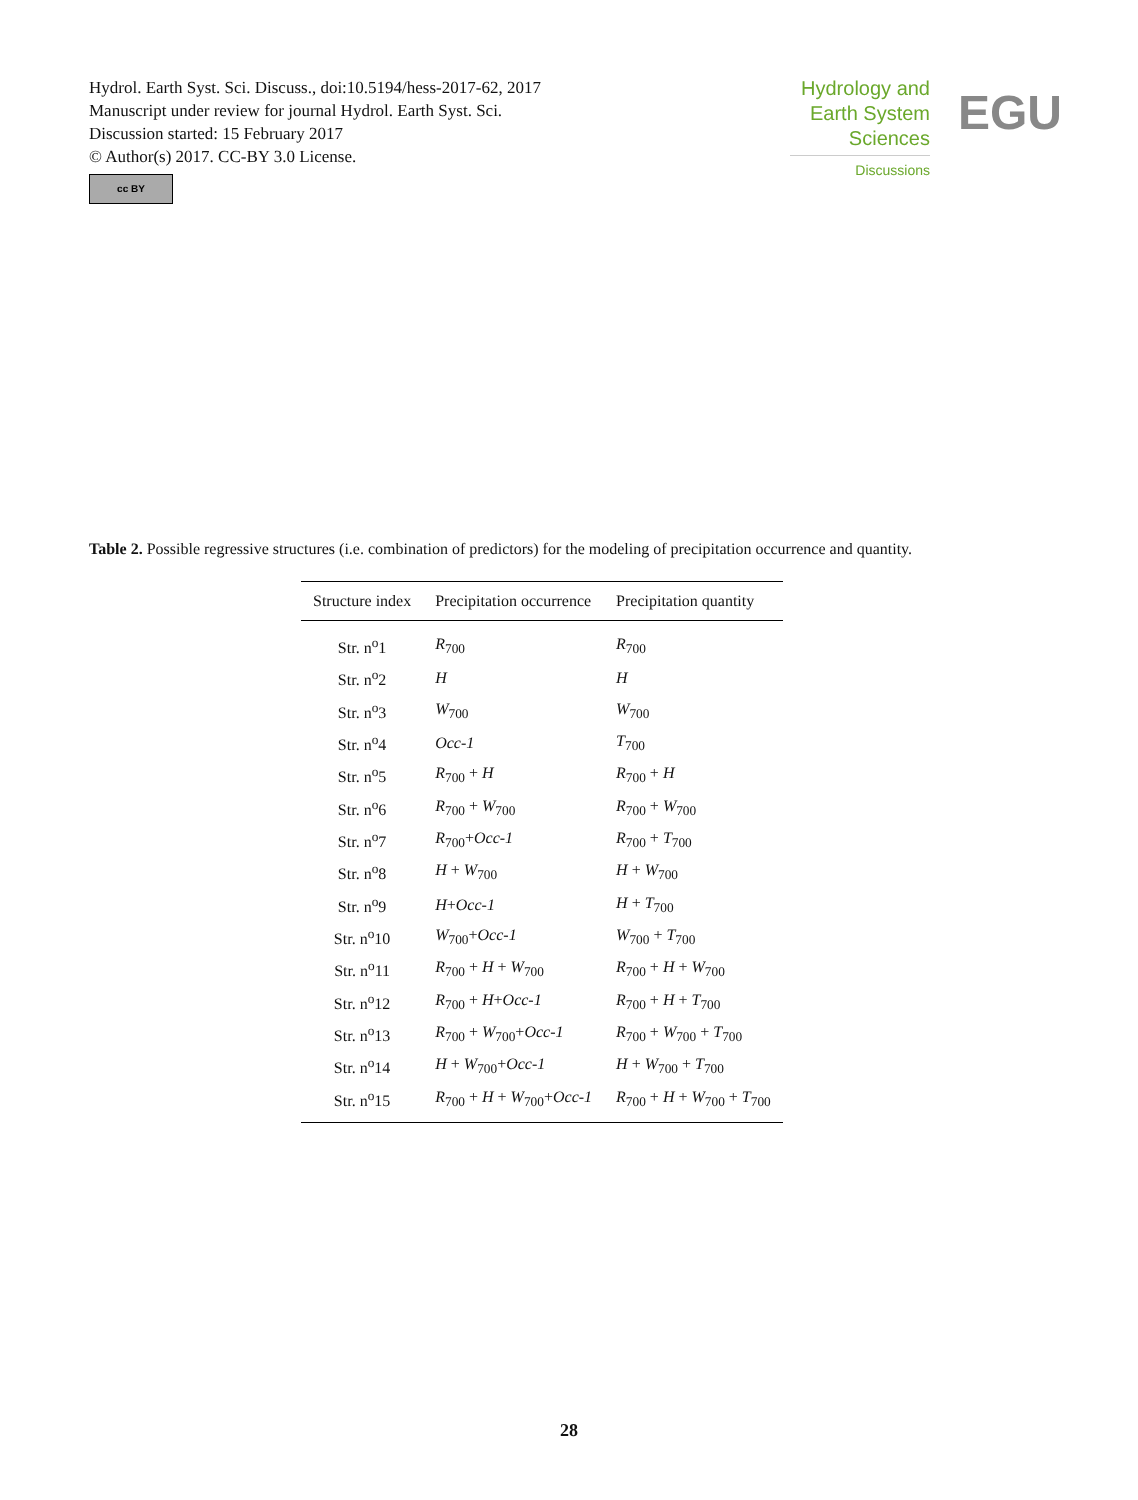Hydrol. Earth Syst. Sci. Discuss., doi:10.5194/hess-2017-62, 2017
Manuscript under review for journal Hydrol. Earth Syst. Sci.
Discussion started: 15 February 2017
© Author(s) 2017. CC-BY 3.0 License.
cc BY
Hydrology and
Earth System
Sciences
Discussions
EGU
Table 2. Possible regressive structures (i.e. combination of predictors) for the modeling of precipitation occurrence and quantity.
| Structure index | Precipitation occurrence | Precipitation quantity |
| --- | --- | --- |
| Str. n<sup>o</sup>1 | R<sub>700</sub> | R<sub>700</sub> |
| Str. n<sup>o</sup>2 | H | H |
| Str. n<sup>o</sup>3 | W<sub>700</sub> | W<sub>700</sub> |
| Str. n<sup>o</sup>4 | Occ-1 | T<sub>700</sub> |
| Str. n<sup>o</sup>5 | R<sub>700</sub> + H | R<sub>700</sub> + H |
| Str. n<sup>o</sup>6 | R<sub>700</sub> + W<sub>700</sub> | R<sub>700</sub> + W<sub>700</sub> |
| Str. n<sup>o</sup>7 | R<sub>700</sub>+ Occ-1 | R<sub>700</sub> + T<sub>700</sub> |
| Str. n<sup>o</sup>8 | H + W<sub>700</sub> | H + W<sub>700</sub> |
| Str. n<sup>o</sup>9 | H + Occ-1 | H + T<sub>700</sub> |
| Str. n<sup>o</sup>10 | W<sub>700</sub>+ Occ-1 | W<sub>700</sub> + T<sub>700</sub> |
| Str. n<sup>o</sup>11 | R<sub>700</sub> + H + W<sub>700</sub> | R<sub>700</sub> + H + W<sub>700</sub> |
| Str. n<sup>o</sup>12 | R<sub>700</sub> + H + Occ-1 | R<sub>700</sub> + H + T<sub>700</sub> |
| Str. n<sup>o</sup>13 | R<sub>700</sub> + W<sub>700</sub>+ Occ-1 | R<sub>700</sub> + W<sub>700</sub> + T<sub>700</sub> |
| Str. n<sup>o</sup>14 | H + W<sub>700</sub>+ Occ-1 | H + W<sub>700</sub> + T<sub>700</sub> |
| Str. n<sup>o</sup>15 | R<sub>700</sub> + H + W<sub>700</sub>+ Occ-1 | R<sub>700</sub> + H + W<sub>700</sub> + T<sub>700</sub> |
28